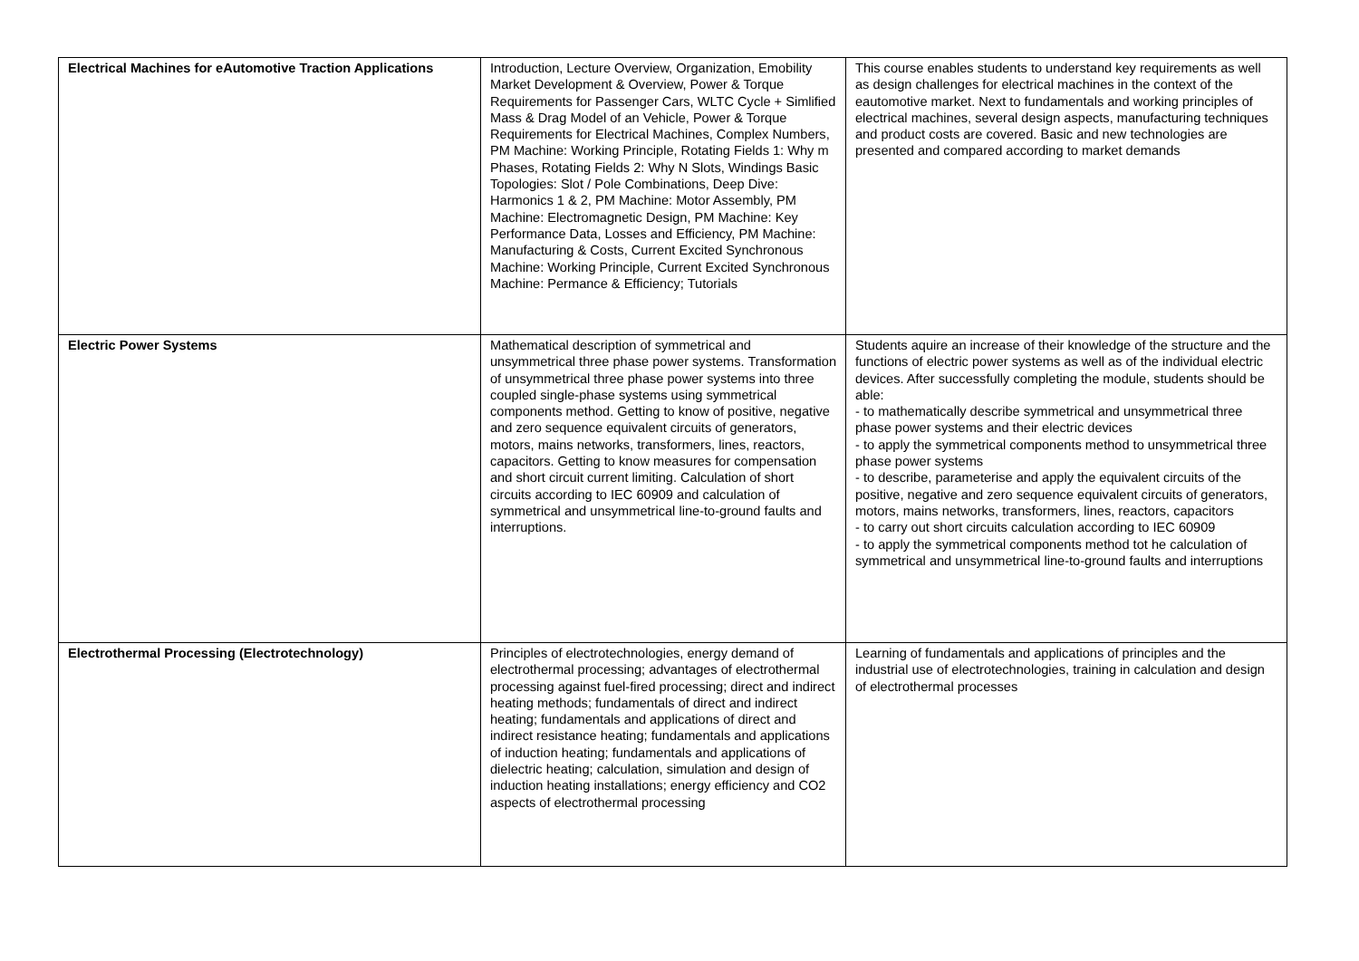| Electrical Machines for eAutomotive Traction Applications | Introduction, Lecture Overview, Organization, Emobility Market Development & Overview, Power & Torque Requirements for Passenger Cars, WLTC Cycle + Simlified Mass & Drag Model of an Vehicle, Power & Torque Requirements for Electrical Machines, Complex Numbers, PM Machine: Working Principle, Rotating Fields 1: Why m Phases, Rotating Fields 2: Why N Slots, Windings Basic Topologies: Slot / Pole Combinations, Deep Dive: Harmonics 1 & 2, PM Machine: Motor Assembly, PM Machine: Electromagnetic Design, PM Machine: Key Performance Data, Losses and Efficiency, PM Machine: Manufacturing & Costs, Current Excited Synchronous Machine: Working Principle, Current Excited Synchronous Machine: Permance & Efficiency; Tutorials | This course enables students to understand key requirements as well as design challenges for electrical machines in the context of the eautomotive market. Next to fundamentals and working principles of electrical machines, several design aspects, manufacturing techniques and product costs are covered. Basic and new technologies are presented and compared according to market demands |
| Electric Power Systems | Mathematical description of symmetrical and unsymmetrical three phase power systems. Transformation of unsymmetrical three phase power systems into three coupled single-phase systems using symmetrical components method. Getting to know of positive, negative and zero sequence equivalent circuits of generators, motors, mains networks, transformers, lines, reactors, capacitors. Getting to know measures for compensation and short circuit current limiting. Calculation of short circuits according to IEC 60909 and calculation of symmetrical and unsymmetrical line-to-ground faults and interruptions. | Students aquire an increase of their knowledge of the structure and the functions of electric power systems as well as of the individual electric devices. After successfully completing the module, students should be able: - to mathematically describe symmetrical and unsymmetrical three phase power systems and their electric devices - to apply the symmetrical components method to unsymmetrical three phase power systems - to describe, parameterise and apply the equivalent circuits of the positive, negative and zero sequence equivalent circuits of generators, motors, mains networks, transformers, lines, reactors, capacitors - to carry out short circuits calculation according to IEC 60909 - to apply the symmetrical components method tot he calculation of symmetrical and unsymmetrical line-to-ground faults and interruptions |
| Electrothermal Processing (Electrotechnology) | Principles of electrotechnologies, energy demand of electrothermal processing; advantages of electrothermal processing against fuel-fired processing; direct and indirect heating methods; fundamentals of direct and indirect heating; fundamentals and applications of direct and indirect resistance heating; fundamentals and applications of induction heating; fundamentals and applications of dielectric heating; calculation, simulation and design of induction heating installations; energy efficiency and CO2 aspects of electrothermal processing | Learning of fundamentals and applications of principles and the industrial use of electrotechnologies, training in calculation and design of electrothermal processes |